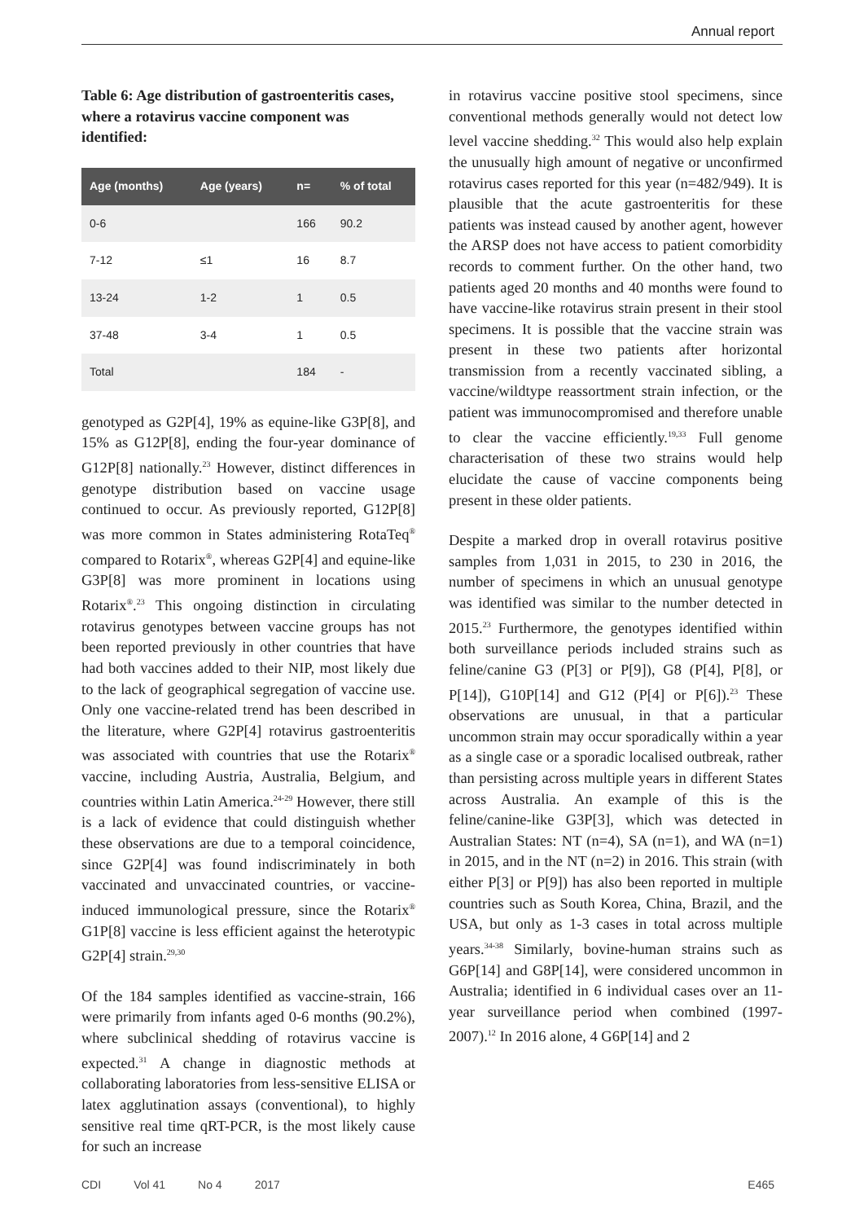Annual report
Table 6: Age distribution of gastroenteritis cases, where a rotavirus vaccine component was identified:
| Age (months) | Age (years) | n= | % of total |
| --- | --- | --- | --- |
| 0-6 | | 166 | 90.2 |
| 7-12 | ≤1 | 16 | 8.7 |
| 13-24 | 1-2 | 1 | 0.5 |
| 37-48 | 3-4 | 1 | 0.5 |
| Total | | 184 | - |
genotyped as G2P[4], 19% as equine-like G3P[8], and 15% as G12P[8], ending the four-year dominance of G12P[8] nationally.<sup>23</sup> However, distinct differences in genotype distribution based on vaccine usage continued to occur. As previously reported, G12P[8] was more common in States administering RotaTeq<sup>®</sup> compared to Rotarix<sup>®</sup>, whereas G2P[4] and equine-like G3P[8] was more prominent in locations using Rotarix<sup>®</sup>.<sup>23</sup> This ongoing distinction in circulating rotavirus genotypes between vaccine groups has not been reported previously in other countries that have had both vaccines added to their NIP, most likely due to the lack of geographical segregation of vaccine use. Only one vaccine-related trend has been described in the literature, where G2P[4] rotavirus gastroenteritis was associated with countries that use the Rotarix<sup>®</sup> vaccine, including Austria, Australia, Belgium, and countries within Latin America.<sup>24-29</sup> However, there still is a lack of evidence that could distinguish whether these observations are due to a temporal coincidence, since G2P[4] was found indiscriminately in both vaccinated and unvaccinated countries, or vaccine-induced immunological pressure, since the Rotarix<sup>®</sup> G1P[8] vaccine is less efficient against the heterotypic G2P[4] strain.<sup>29,30</sup>
Of the 184 samples identified as vaccine-strain, 166 were primarily from infants aged 0-6 months (90.2%), where subclinical shedding of rotavirus vaccine is expected.<sup>31</sup> A change in diagnostic methods at collaborating laboratories from less-sensitive ELISA or latex agglutination assays (conventional), to highly sensitive real time qRT-PCR, is the most likely cause for such an increase
in rotavirus vaccine positive stool specimens, since conventional methods generally would not detect low level vaccine shedding.<sup>32</sup> This would also help explain the unusually high amount of negative or unconfirmed rotavirus cases reported for this year (n=482/949). It is plausible that the acute gastroenteritis for these patients was instead caused by another agent, however the ARSP does not have access to patient comorbidity records to comment further. On the other hand, two patients aged 20 months and 40 months were found to have vaccine-like rotavirus strain present in their stool specimens. It is possible that the vaccine strain was present in these two patients after horizontal transmission from a recently vaccinated sibling, a vaccine/wildtype reassortment strain infection, or the patient was immunocompromised and therefore unable to clear the vaccine efficiently.<sup>19,33</sup> Full genome characterisation of these two strains would help elucidate the cause of vaccine components being present in these older patients.
Despite a marked drop in overall rotavirus positive samples from 1,031 in 2015, to 230 in 2016, the number of specimens in which an unusual genotype was identified was similar to the number detected in 2015.<sup>23</sup> Furthermore, the genotypes identified within both surveillance periods included strains such as feline/canine G3 (P[3] or P[9]), G8 (P[4], P[8], or P[14]), G10P[14] and G12 (P[4] or P[6]).<sup>23</sup> These observations are unusual, in that a particular uncommon strain may occur sporadically within a year as a single case or a sporadic localised outbreak, rather than persisting across multiple years in different States across Australia. An example of this is the feline/canine-like G3P[3], which was detected in Australian States: NT (n=4), SA (n=1), and WA (n=1) in 2015, and in the NT (n=2) in 2016. This strain (with either P[3] or P[9]) has also been reported in multiple countries such as South Korea, China, Brazil, and the USA, but only as 1-3 cases in total across multiple years.<sup>34-38</sup> Similarly, bovine-human strains such as G6P[14] and G8P[14], were considered uncommon in Australia; identified in 6 individual cases over an 11-year surveillance period when combined (1997-2007).<sup>12</sup> In 2016 alone, 4 G6P[14] and 2
CDI Vol 41 No 4 2017 E465